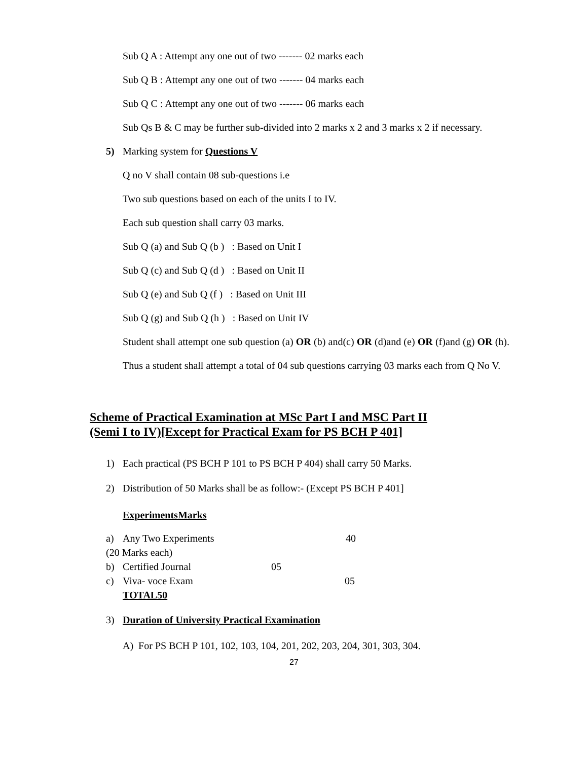Sub Q A : Attempt any one out of two ------- 02 marks each
Sub Q B : Attempt any one out of two ------- 04 marks each
Sub Q C : Attempt any one out of two ------- 06 marks each
Sub Qs B & C may be further sub-divided into 2 marks x 2 and 3 marks x 2 if necessary.
5) Marking system for Questions V
Q no V shall contain 08 sub-questions i.e
Two sub questions based on each of the units I to IV.
Each sub question shall carry 03 marks.
Sub Q (a) and Sub Q (b ) : Based on Unit I
Sub Q (c) and Sub Q (d ) : Based on Unit II
Sub Q (e) and Sub Q (f ) : Based on Unit III
Sub Q (g) and Sub Q (h ) : Based on Unit IV
Student shall attempt one sub question (a) OR (b) and(c) OR (d)and (e) OR (f)and (g) OR (h). Thus a student shall attempt a total of 04 sub questions carrying 03 marks each from Q No V.
Scheme of Practical Examination at MSc Part I and MSC Part II
(Semi I to IV)[Except for Practical Exam for PS BCH P 401]
1) Each practical (PS BCH P 101 to PS BCH P 404) shall carry 50 Marks.
2) Distribution of 50 Marks shall be as follow:- (Except PS BCH P 401]
ExperimentsMarks
a) Any Two Experiments 40
(20 Marks each)
b) Certified Journal 05
c) Viva- voce Exam 05
TOTAL50
3) Duration of University Practical Examination
A) For PS BCH P 101, 102, 103, 104, 201, 202, 203, 204, 301, 303, 304.
27